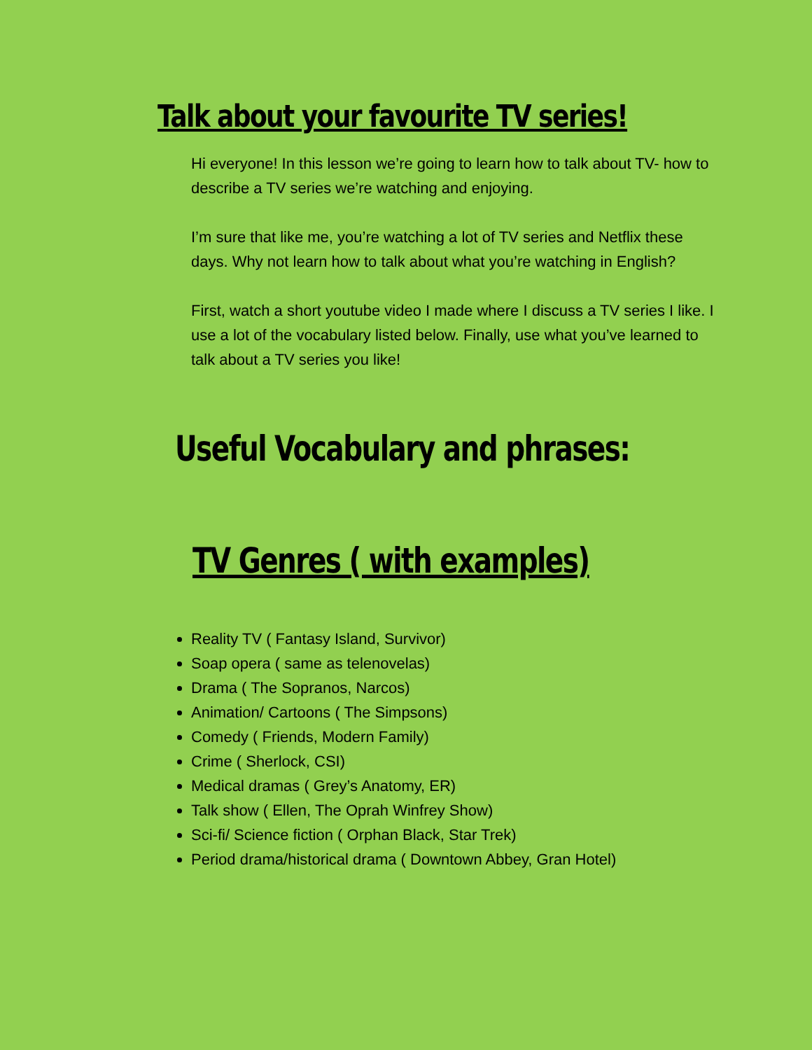Talk about your favourite TV series!
Hi everyone! In this lesson we’re going to learn how to talk about TV- how to describe a TV series we’re watching and enjoying.
I’m sure that like me, you’re watching a lot of TV series and Netflix these days. Why not learn how to talk about what you’re watching in English?
First, watch a short youtube video I made where I discuss a TV series I like. I use a lot of the vocabulary listed below. Finally, use what you’ve learned to talk about a TV series you like!
Useful Vocabulary and phrases:
TV Genres ( with examples)
Reality TV ( Fantasy Island, Survivor)
Soap opera ( same as telenovelas)
Drama ( The Sopranos, Narcos)
Animation/ Cartoons ( The Simpsons)
Comedy ( Friends, Modern Family)
Crime ( Sherlock, CSI)
Medical dramas ( Grey’s Anatomy, ER)
Talk show ( Ellen, The Oprah Winfrey Show)
Sci-fi/ Science fiction ( Orphan Black, Star Trek)
Period drama/historical drama ( Downtown Abbey, Gran Hotel)